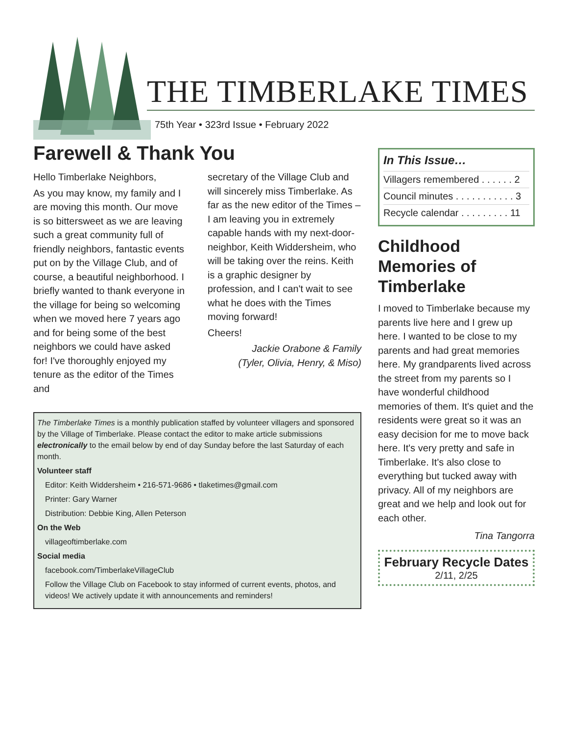THE TIMBERLAKE TIMES
75th Year • 323rd Issue • February 2022
Farewell & Thank You
Hello Timberlake Neighbors,
As you may know, my family and I are moving this month. Our move is so bittersweet as we are leaving such a great community full of friendly neighbors, fantastic events put on by the Village Club, and of course, a beautiful neighborhood. I briefly wanted to thank everyone in the village for being so welcoming when we moved here 7 years ago and for being some of the best neighbors we could have asked for! I've thoroughly enjoyed my tenure as the editor of the Times and
secretary of the Village Club and will sincerely miss Timberlake. As far as the new editor of the Times – I am leaving you in extremely capable hands with my next-door-neighbor, Keith Widdersheim, who will be taking over the reins. Keith is a graphic designer by profession, and I can't wait to see what he does with the Times moving forward!
Cheers!
Jackie Orabone & Family
(Tyler, Olivia, Henry, & Miso)
The Timberlake Times is a monthly publication staffed by volunteer villagers and sponsored by the Village of Timberlake. Please contact the editor to make article submissions electronically to the email below by end of day Sunday before the last Saturday of each month.
Volunteer staff
Editor: Keith Widdersheim • 216-571-9686 • tlaketimes@gmail.com
Printer: Gary Warner
Distribution: Debbie King, Allen Peterson
On the Web
villageoftimberlake.com
Social media
facebook.com/TimberlakeVillageClub
Follow the Village Club on Facebook to stay informed of current events, photos, and videos! We actively update it with announcements and reminders!
In This Issue…
Villagers remembered . . . . . . 2
Council minutes . . . . . . . . . . . 3
Recycle calendar . . . . . . . . . 11
Childhood Memories of Timberlake
I moved to Timberlake because my parents live here and I grew up here. I wanted to be close to my parents and had great memories here. My grandparents lived across the street from my parents so I have wonderful childhood memories of them. It's quiet and the residents were great so it was an easy decision for me to move back here. It's very pretty and safe in Timberlake. It's also close to everything but tucked away with privacy. All of my neighbors are great and we help and look out for each other.
Tina Tangorra
February Recycle Dates
2/11, 2/25